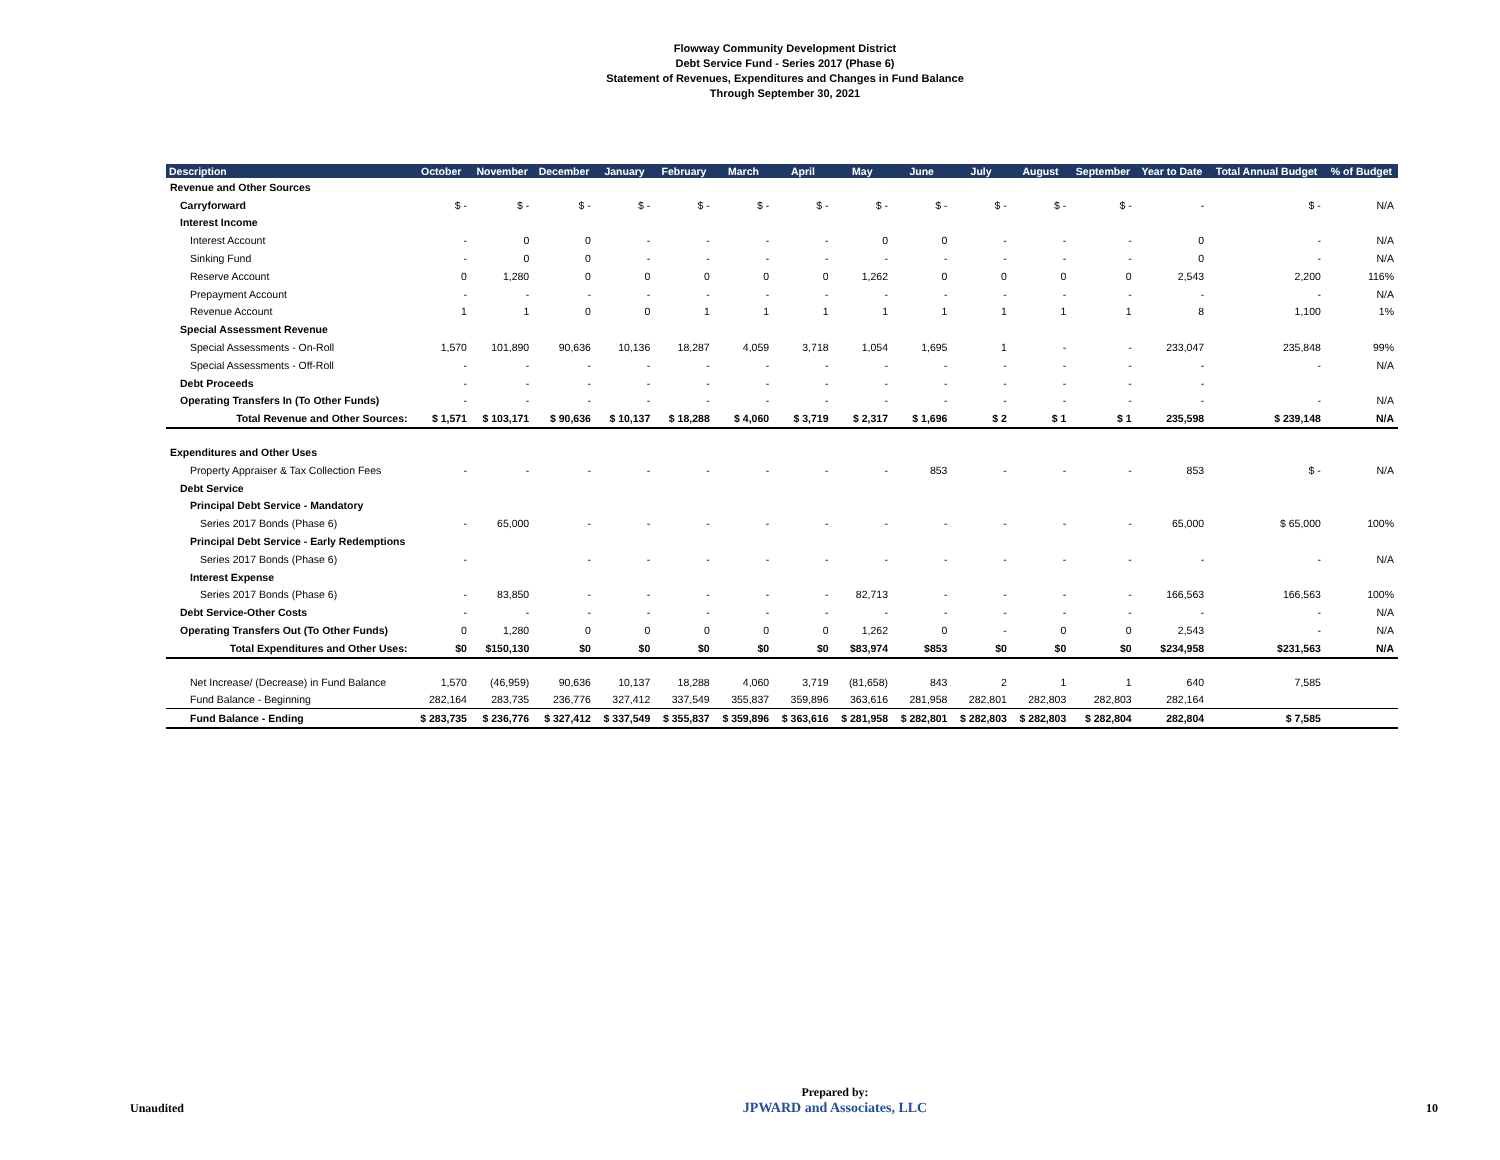Flowway Community Development District
Debt Service Fund - Series 2017 (Phase 6)
Statement of Revenues, Expenditures and Changes in Fund Balance
Through September 30, 2021
| Description | October | November | December | January | February | March | April | May | June | July | August | September | Year to Date | Total Annual Budget | % of Budget |
| --- | --- | --- | --- | --- | --- | --- | --- | --- | --- | --- | --- | --- | --- | --- | --- |
| Revenue and Other Sources | | | | | | | | | | | | | | | |
| Carryforward | $ - | $ - | $ - | $ - | $ - | $ - | $ - | $ - | $ - | $ - | $ - | $ - | - | $ - | N/A |
| Interest Income | | | | | | | | | | | | | | | |
| Interest Account | - | 0 | 0 | - | - | - | - | 0 | 0 | - | - | - | 0 | - | N/A |
| Sinking Fund | - | 0 | 0 | - | - | - | - | - | - | - | - | - | 0 | - | N/A |
| Reserve Account | 0 | 1,280 | 0 | 0 | 0 | 0 | 0 | 1,262 | 0 | 0 | 0 | 0 | 2,543 | 2,200 | 116% |
| Prepayment Account | - | - | - | - | - | - | - | - | - | - | - | - | - | - | N/A |
| Revenue Account | 1 | 1 | 0 | 0 | 1 | 1 | 1 | 1 | 1 | 1 | 1 | 1 | 8 | 1,100 | 1% |
| Special Assessment Revenue | | | | | | | | | | | | | | | |
| Special Assessments - On-Roll | 1,570 | 101,890 | 90,636 | 10,136 | 18,287 | 4,059 | 3,718 | 1,054 | 1,695 | 1 | - | - | 233,047 | 235,848 | 99% |
| Special Assessments - Off-Roll | - | - | - | - | - | - | - | - | - | - | - | - | - | - | N/A |
| Debt Proceeds | - | - | - | - | - | - | - | - | - | - | - | - | - | | |
| Operating Transfers In (To Other Funds) | - | - | - | - | - | - | - | - | - | - | - | - | - | - | N/A |
| Total Revenue and Other Sources: | $ 1,571 | $ 103,171 | $ 90,636 | $ 10,137 | $ 18,288 | $ 4,060 | $ 3,719 | $ 2,317 | $ 1,696 | $ 2 | $ 1 | $ 1 | 235,598 | $ 239,148 | N/A |
| Expenditures and Other Uses | | | | | | | | | | | | | | | |
| Property Appraiser & Tax Collection Fees | - | - | - | - | - | - | - | - | 853 | - | - | - | 853 | $ - | N/A |
| Debt Service | | | | | | | | | | | | | | | |
| Principal Debt Service - Mandatory | | | | | | | | | | | | | | | |
| Series 2017 Bonds (Phase 6) | - | 65,000 | - | - | - | - | - | - | - | - | - | - | 65,000 | $ 65,000 | 100% |
| Principal Debt Service - Early Redemptions | | | | | | | | | | | | | | | |
| Series 2017 Bonds (Phase 6) | - | | - | - | - | - | - | - | - | - | - | - | - | - | N/A |
| Interest Expense | | | | | | | | | | | | | | | |
| Series 2017 Bonds (Phase 6) | - | 83,850 | - | - | - | - | - | 82,713 | - | - | - | - | 166,563 | 166,563 | 100% |
| Debt Service-Other Costs | - | - | - | - | - | - | - | - | - | - | - | - | - | - | N/A |
| Operating Transfers Out (To Other Funds) | 0 | 1,280 | 0 | 0 | 0 | 0 | 0 | 1,262 | 0 | - | 0 | 0 | 2,543 | - | N/A |
| Total Expenditures and Other Uses: | $0 | $150,130 | $0 | $0 | $0 | $0 | $0 | $83,974 | $853 | $0 | $0 | $0 | $234,958 | $231,563 | N/A |
| Net Increase/ (Decrease) in Fund Balance | 1,570 | (46,959) | 90,636 | 10,137 | 18,288 | 4,060 | 3,719 | (81,658) | 843 | 2 | 1 | 1 | 640 | 7,585 | |
| Fund Balance - Beginning | 282,164 | 283,735 | 236,776 | 327,412 | 337,549 | 355,837 | 359,896 | 363,616 | 281,958 | 282,801 | 282,803 | 282,803 | 282,164 | | |
| Fund Balance - Ending | $ 283,735 | $ 236,776 | $ 327,412 | $ 337,549 | $ 355,837 | $ 359,896 | $ 363,616 | $ 281,958 | $ 282,801 | $ 282,803 | $ 282,803 | $ 282,804 | 282,804 | $ 7,585 | |
Unaudited Prepared by:
JPWARD and Associates, LLC 10